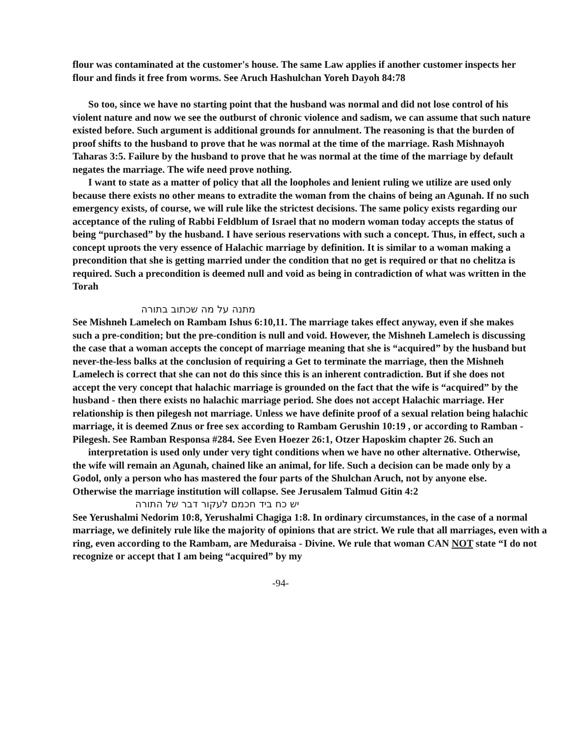flour was contaminated at the customer's house. The same Law applies if another customer inspects her flour and finds it free from worms. See Aruch Hashulchan Yoreh Dayoh 84:78
So too, since we have no starting point that the husband was normal and did not lose control of his violent nature and now we see the outburst of chronic violence and sadism, we can assume that such nature existed before. Such argument is additional grounds for annulment. The reasoning is that the burden of proof shifts to the husband to prove that he was normal at the time of the marriage. Rash Mishnayoh Taharas 3:5. Failure by the husband to prove that he was normal at the time of the marriage by default negates the marriage. The wife need prove nothing.
I want to state as a matter of policy that all the loopholes and lenient ruling we utilize are used only because there exists no other means to extradite the woman from the chains of being an Agunah. If no such emergency exists, of course, we will rule like the strictest decisions. The same policy exists regarding our acceptance of the ruling of Rabbi Feldblum of Israel that no modern woman today accepts the status of being “purchased” by the husband. I have serious reservations with such a concept. Thus, in effect, such a concept uproots the very essence of Halachic marriage by definition. It is similar to a woman making a precondition that she is getting married under the condition that no get is required or that no chelitza is required. Such a precondition is deemed null and void as being in contradiction of what was written in the Torah
מתנה על מה שכתוב בתורה
See Mishneh Lamelech on Rambam Ishus 6:10,11. The marriage takes effect anyway, even if she makes such a pre-condition; but the pre-condition is null and void. However, the Mishneh Lamelech is discussing the case that a woman accepts the concept of marriage meaning that she is “acquired” by the husband but never-the-less balks at the conclusion of requiring a Get to terminate the marriage, then the Mishneh Lamelech is correct that she can not do this since this is an inherent contradiction. But if she does not accept the very concept that halachic marriage is grounded on the fact that the wife is “acquired” by the husband - then there exists no halachic marriage period. She does not accept Halachic marriage. Her relationship is then pilegesh not marriage. Unless we have definite proof of a sexual relation being halachic marriage, it is deemed Znus or free sex according to Rambam Gerushin 10:19 , or according to Ramban - Pilegesh. See Ramban Responsa #284. See Even Hoezer 26:1, Otzer Haposkim chapter 26. Such an
interpretation is used only under very tight conditions when we have no other alternative. Otherwise, the wife will remain an Agunah, chained like an animal, for life. Such a decision can be made only by a Godol, only a person who has mastered the four parts of the Shulchan Aruch, not by anyone else. Otherwise the marriage institution will collapse. See Jerusalem Talmud Gitin 4:2
יש כח ביד חכמם לעקור דבר של התורה
See Yerushalmi Nedorim 10:8, Yerushalmi Chagiga 1:8. In ordinary circumstances, in the case of a normal marriage, we definitely rule like the majority of opinions that are strict. We rule that all marriages, even with a ring, even according to the Rambam, are Meduraisa - Divine. We rule that woman CAN NOT state “I do not recognize or accept that I am being “acquired” by my
-94-